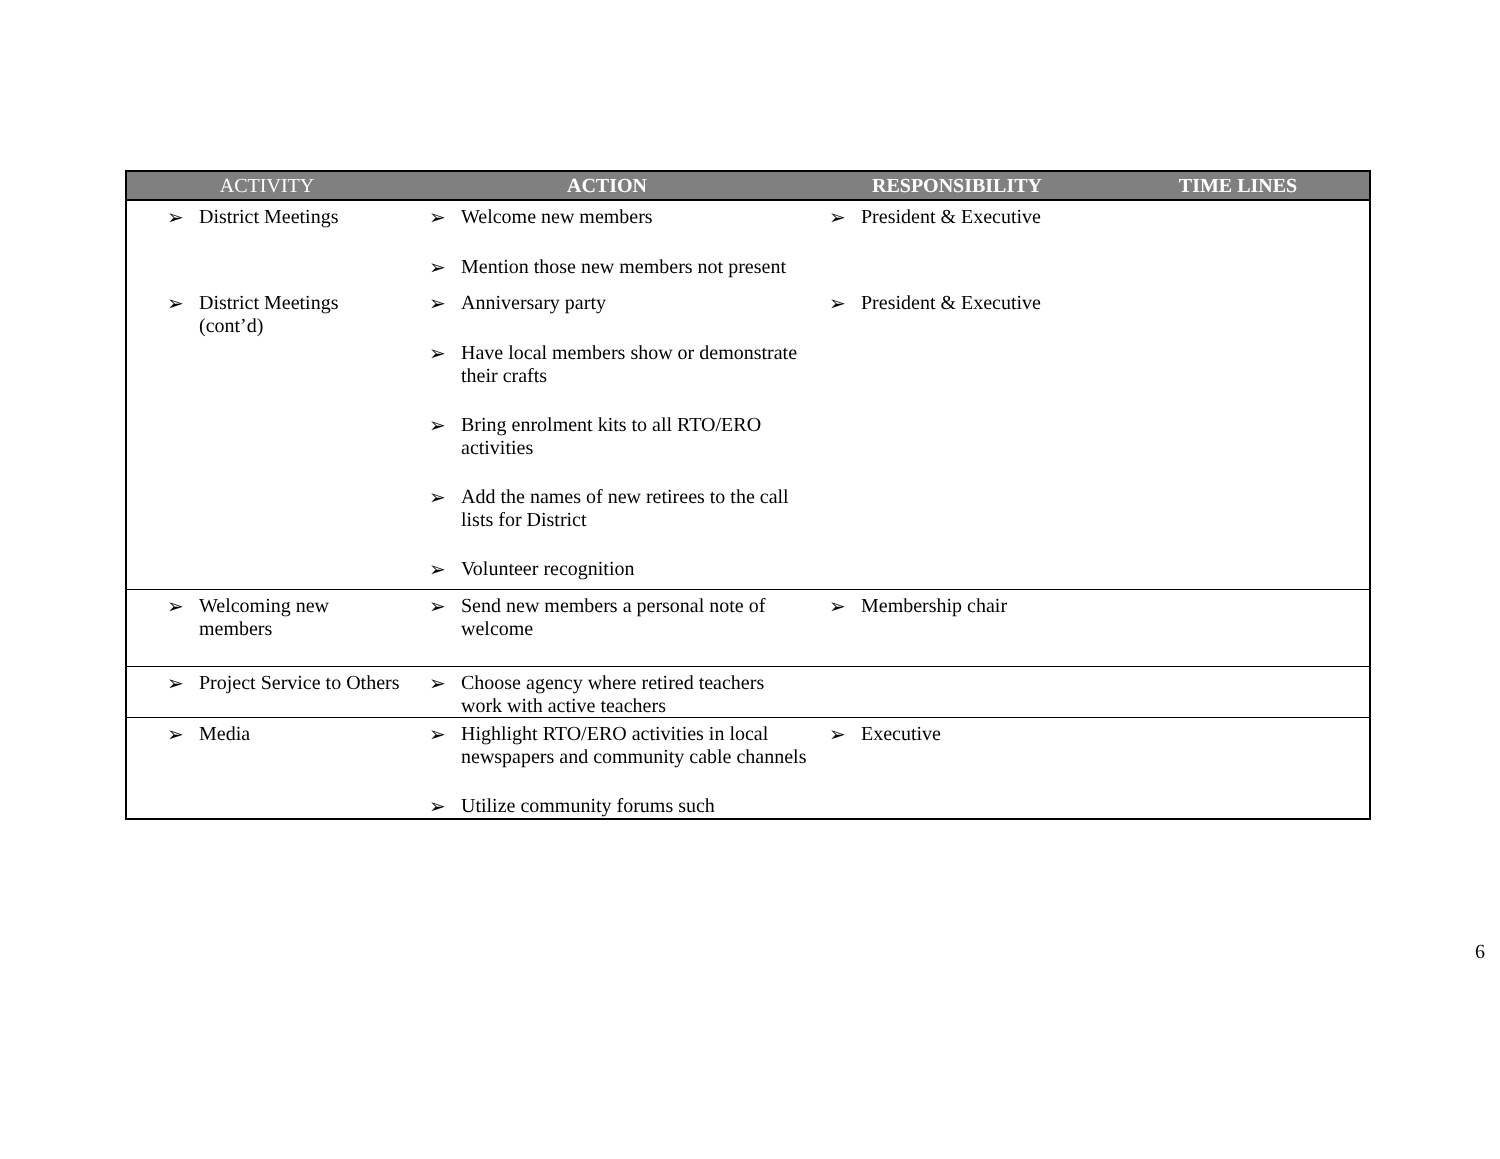| ACTIVITY | ACTION | RESPONSIBILITY | TIME LINES |
| --- | --- | --- | --- |
| ➢ District Meetings | ➢ Welcome new members ➢ Mention those new members not present | ➢ President & Executive | |
| ➢ District Meetings (cont’d) | ➢ Anniversary party ➢ Have local members show or demonstrate their crafts ➢ Bring enrolment kits to all RTO/ERO activities ➢ Add the names of new retirees to the call lists for District ➢ Volunteer recognition | ➢ President & Executive | |
| ➢ Welcoming new members | ➢ Send new members a personal note of welcome | ➢ Membership chair | |
| ➢ Project Service to Others | ➢ Choose agency where retired teachers work with active teachers | | |
| ➢ Media | ➢ Highlight RTO/ERO activities in local newspapers and community cable channels ➢ Utilize community forums such | ➢ Executive | |
6